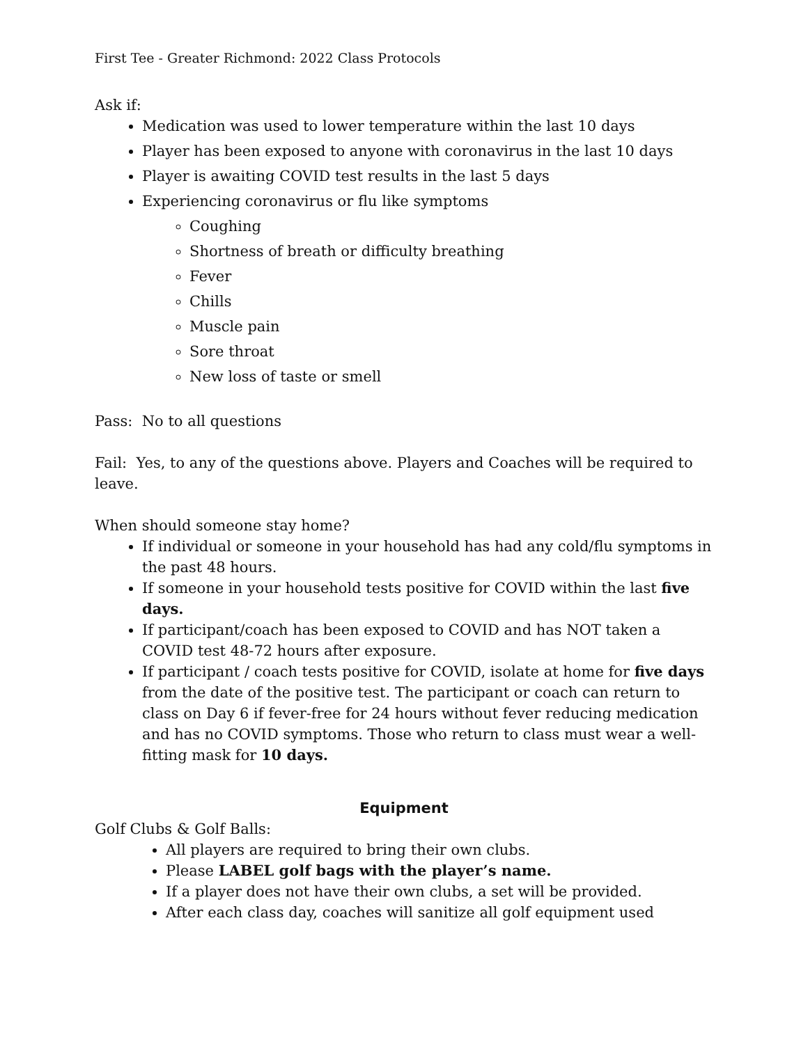First Tee - Greater Richmond: 2022 Class Protocols
Ask if:
Medication was used to lower temperature within the last 10 days
Player has been exposed to anyone with coronavirus in the last 10 days
Player is awaiting COVID test results in the last 5 days
Experiencing coronavirus or flu like symptoms
Coughing
Shortness of breath or difficulty breathing
Fever
Chills
Muscle pain
Sore throat
New loss of taste or smell
Pass: No to all questions
Fail: Yes, to any of the questions above. Players and Coaches will be required to leave.
When should someone stay home?
If individual or someone in your household has had any cold/flu symptoms in the past 48 hours.
If someone in your household tests positive for COVID within the last five days.
If participant/coach has been exposed to COVID and has NOT taken a COVID test 48-72 hours after exposure.
If participant / coach tests positive for COVID, isolate at home for five days from the date of the positive test. The participant or coach can return to class on Day 6 if fever-free for 24 hours without fever reducing medication and has no COVID symptoms. Those who return to class must wear a well-fitting mask for 10 days.
Equipment
Golf Clubs & Golf Balls:
All players are required to bring their own clubs.
Please LABEL golf bags with the player’s name.
If a player does not have their own clubs, a set will be provided.
After each class day, coaches will sanitize all golf equipment used